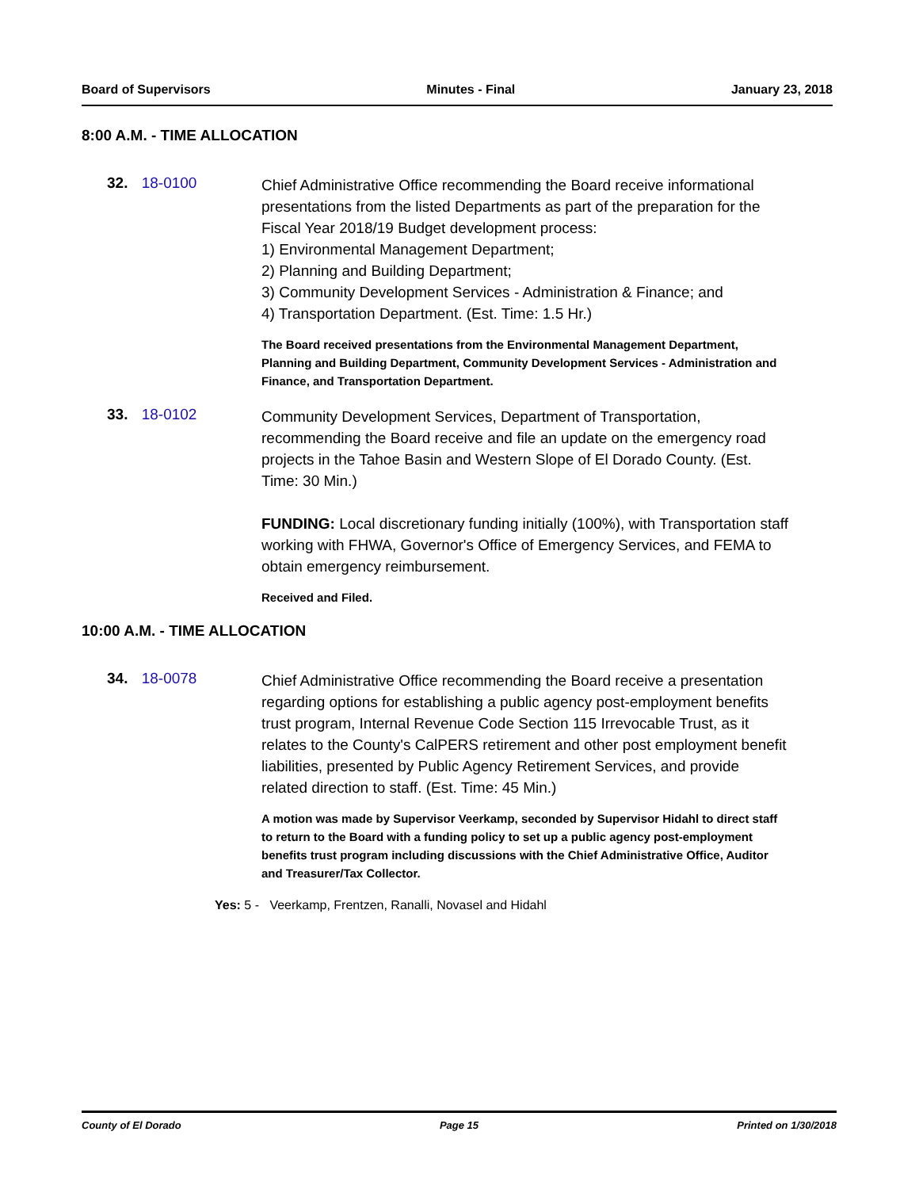Board of Supervisors Minutes - Final January 23, 2018
8:00 A.M. - TIME ALLOCATION
32. 18-0100
Chief Administrative Office recommending the Board receive informational presentations from the listed Departments as part of the preparation for the Fiscal Year 2018/19 Budget development process:
1) Environmental Management Department;
2) Planning and Building Department;
3) Community Development Services - Administration & Finance; and
4) Transportation Department. (Est. Time: 1.5 Hr.)
The Board received presentations from the Environmental Management Department, Planning and Building Department, Community Development Services - Administration and Finance, and Transportation Department.
33. 18-0102
Community Development Services, Department of Transportation, recommending the Board receive and file an update on the emergency road projects in the Tahoe Basin and Western Slope of El Dorado County. (Est. Time: 30 Min.)
FUNDING: Local discretionary funding initially (100%), with Transportation staff working with FHWA, Governor's Office of Emergency Services, and FEMA to obtain emergency reimbursement.
Received and Filed.
10:00 A.M. - TIME ALLOCATION
34. 18-0078
Chief Administrative Office recommending the Board receive a presentation regarding options for establishing a public agency post-employment benefits trust program, Internal Revenue Code Section 115 Irrevocable Trust, as it relates to the County's CalPERS retirement and other post employment benefit liabilities, presented by Public Agency Retirement Services, and provide related direction to staff. (Est. Time: 45 Min.)
A motion was made by Supervisor Veerkamp, seconded by Supervisor Hidahl to direct staff to return to the Board with a funding policy to set up a public agency post-employment benefits trust program including discussions with the Chief Administrative Office, Auditor and Treasurer/Tax Collector.
Yes: 5 - Veerkamp, Frentzen, Ranalli, Novasel and Hidahl
County of El Dorado Page 15 Printed on 1/30/2018